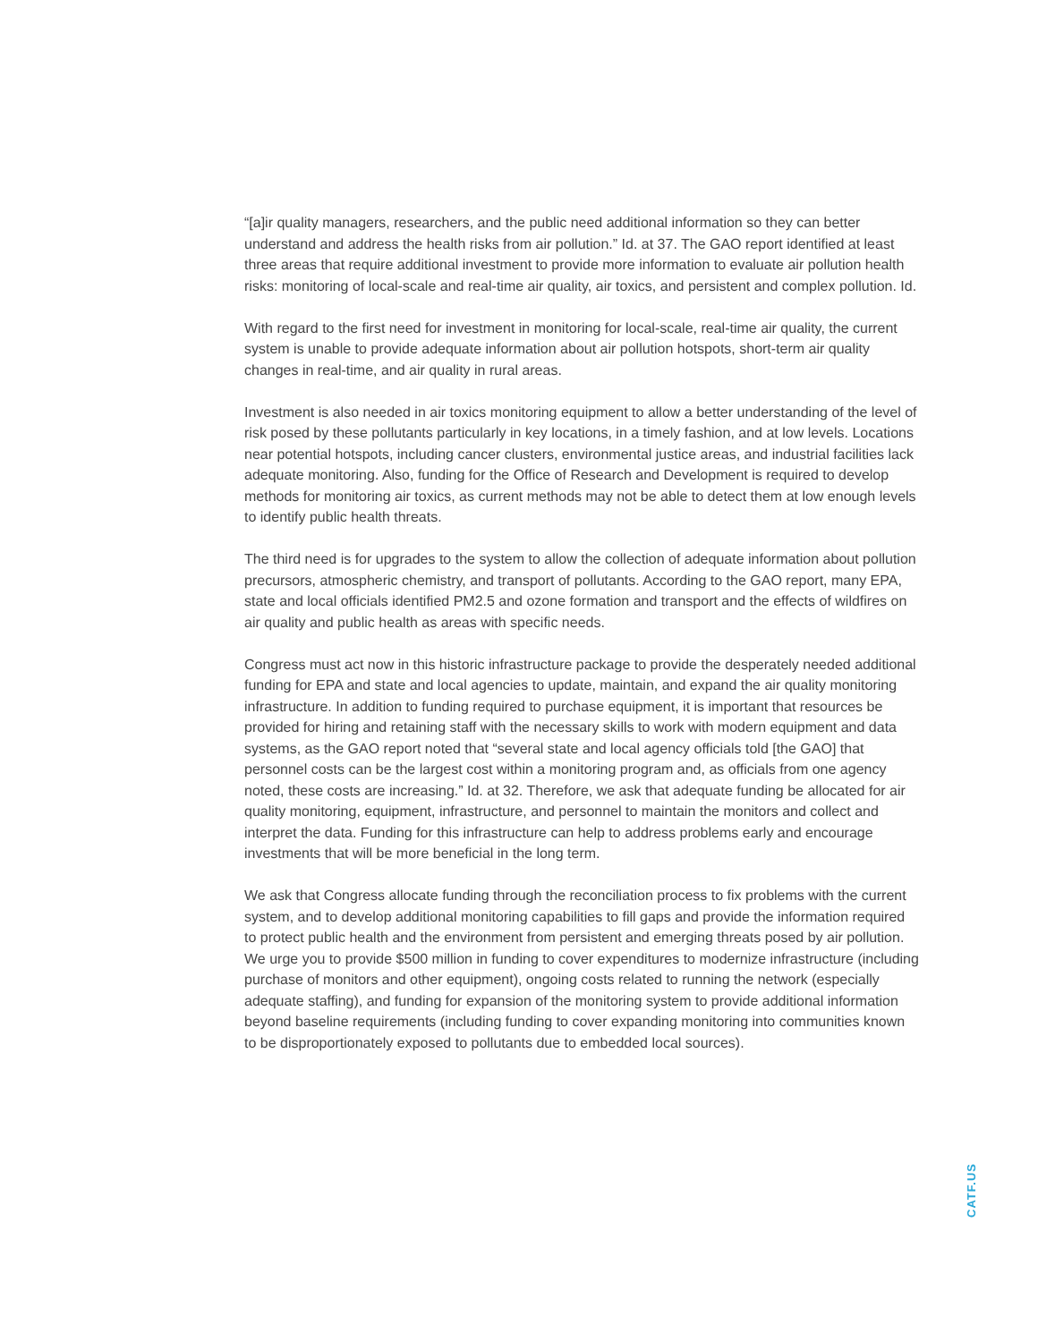“[a]ir quality managers, researchers, and the public need additional information so they can better understand and address the health risks from air pollution.” Id. at 37. The GAO report identified at least three areas that require additional investment to provide more information to evaluate air pollution health risks: monitoring of local-scale and real-time air quality, air toxics, and persistent and complex pollution. Id.
With regard to the first need for investment in monitoring for local-scale, real-time air quality, the current system is unable to provide adequate information about air pollution hotspots, short-term air quality changes in real-time, and air quality in rural areas.
Investment is also needed in air toxics monitoring equipment to allow a better understanding of the level of risk posed by these pollutants particularly in key locations, in a timely fashion, and at low levels. Locations near potential hotspots, including cancer clusters, environmental justice areas, and industrial facilities lack adequate monitoring. Also, funding for the Office of Research and Development is required to develop methods for monitoring air toxics, as current methods may not be able to detect them at low enough levels to identify public health threats.
The third need is for upgrades to the system to allow the collection of adequate information about pollution precursors, atmospheric chemistry, and transport of pollutants. According to the GAO report, many EPA, state and local officials identified PM2.5 and ozone formation and transport and the effects of wildfires on air quality and public health as areas with specific needs.
Congress must act now in this historic infrastructure package to provide the desperately needed additional funding for EPA and state and local agencies to update, maintain, and expand the air quality monitoring infrastructure. In addition to funding required to purchase equipment, it is important that resources be provided for hiring and retaining staff with the necessary skills to work with modern equipment and data systems, as the GAO report noted that “several state and local agency officials told [the GAO] that personnel costs can be the largest cost within a monitoring program and, as officials from one agency noted, these costs are increasing.” Id. at 32. Therefore, we ask that adequate funding be allocated for air quality monitoring, equipment, infrastructure, and personnel to maintain the monitors and collect and interpret the data. Funding for this infrastructure can help to address problems early and encourage investments that will be more beneficial in the long term.
We ask that Congress allocate funding through the reconciliation process to fix problems with the current system, and to develop additional monitoring capabilities to fill gaps and provide the information required to protect public health and the environment from persistent and emerging threats posed by air pollution. We urge you to provide $500 million in funding to cover expenditures to modernize infrastructure (including purchase of monitors and other equipment), ongoing costs related to running the network (especially adequate staffing), and funding for expansion of the monitoring system to provide additional information beyond baseline requirements (including funding to cover expanding monitoring into communities known to be disproportionately exposed to pollutants due to embedded local sources).
CATF.US